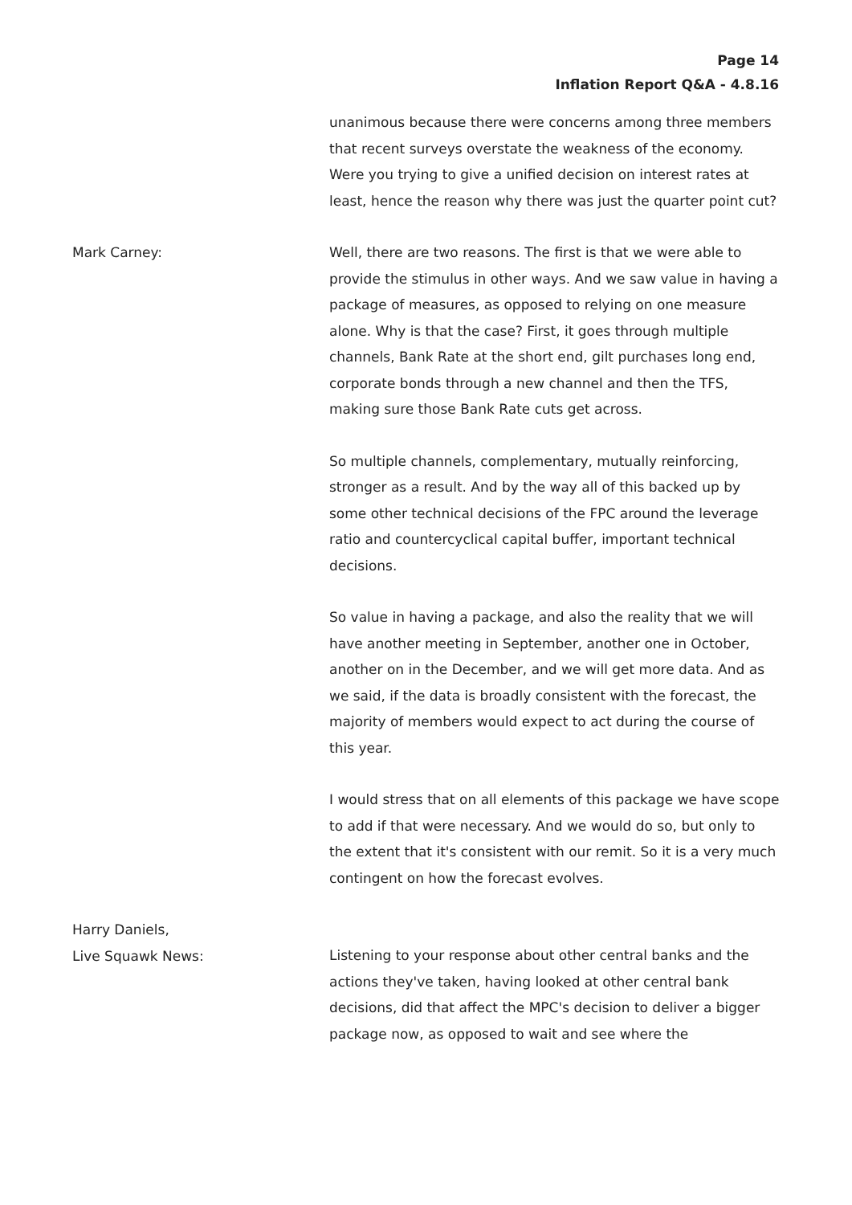Page 14
Inflation Report Q&A - 4.8.16
unanimous because there were concerns among three members that recent surveys overstate the weakness of the economy. Were you trying to give a unified decision on interest rates at least, hence the reason why there was just the quarter point cut?
Mark Carney:
Well, there are two reasons. The first is that we were able to provide the stimulus in other ways. And we saw value in having a package of measures, as opposed to relying on one measure alone. Why is that the case? First, it goes through multiple channels, Bank Rate at the short end, gilt purchases long end, corporate bonds through a new channel and then the TFS, making sure those Bank Rate cuts get across.
So multiple channels, complementary, mutually reinforcing, stronger as a result. And by the way all of this backed up by some other technical decisions of the FPC around the leverage ratio and countercyclical capital buffer, important technical decisions.
So value in having a package, and also the reality that we will have another meeting in September, another one in October, another on in the December, and we will get more data. And as we said, if the data is broadly consistent with the forecast, the majority of members would expect to act during the course of this year.
I would stress that on all elements of this package we have scope to add if that were necessary. And we would do so, but only to the extent that it's consistent with our remit. So it is a very much contingent on how the forecast evolves.
Harry Daniels,
Live Squawk News:
Listening to your response about other central banks and the actions they've taken, having looked at other central bank decisions, did that affect the MPC's decision to deliver a bigger package now, as opposed to wait and see where the